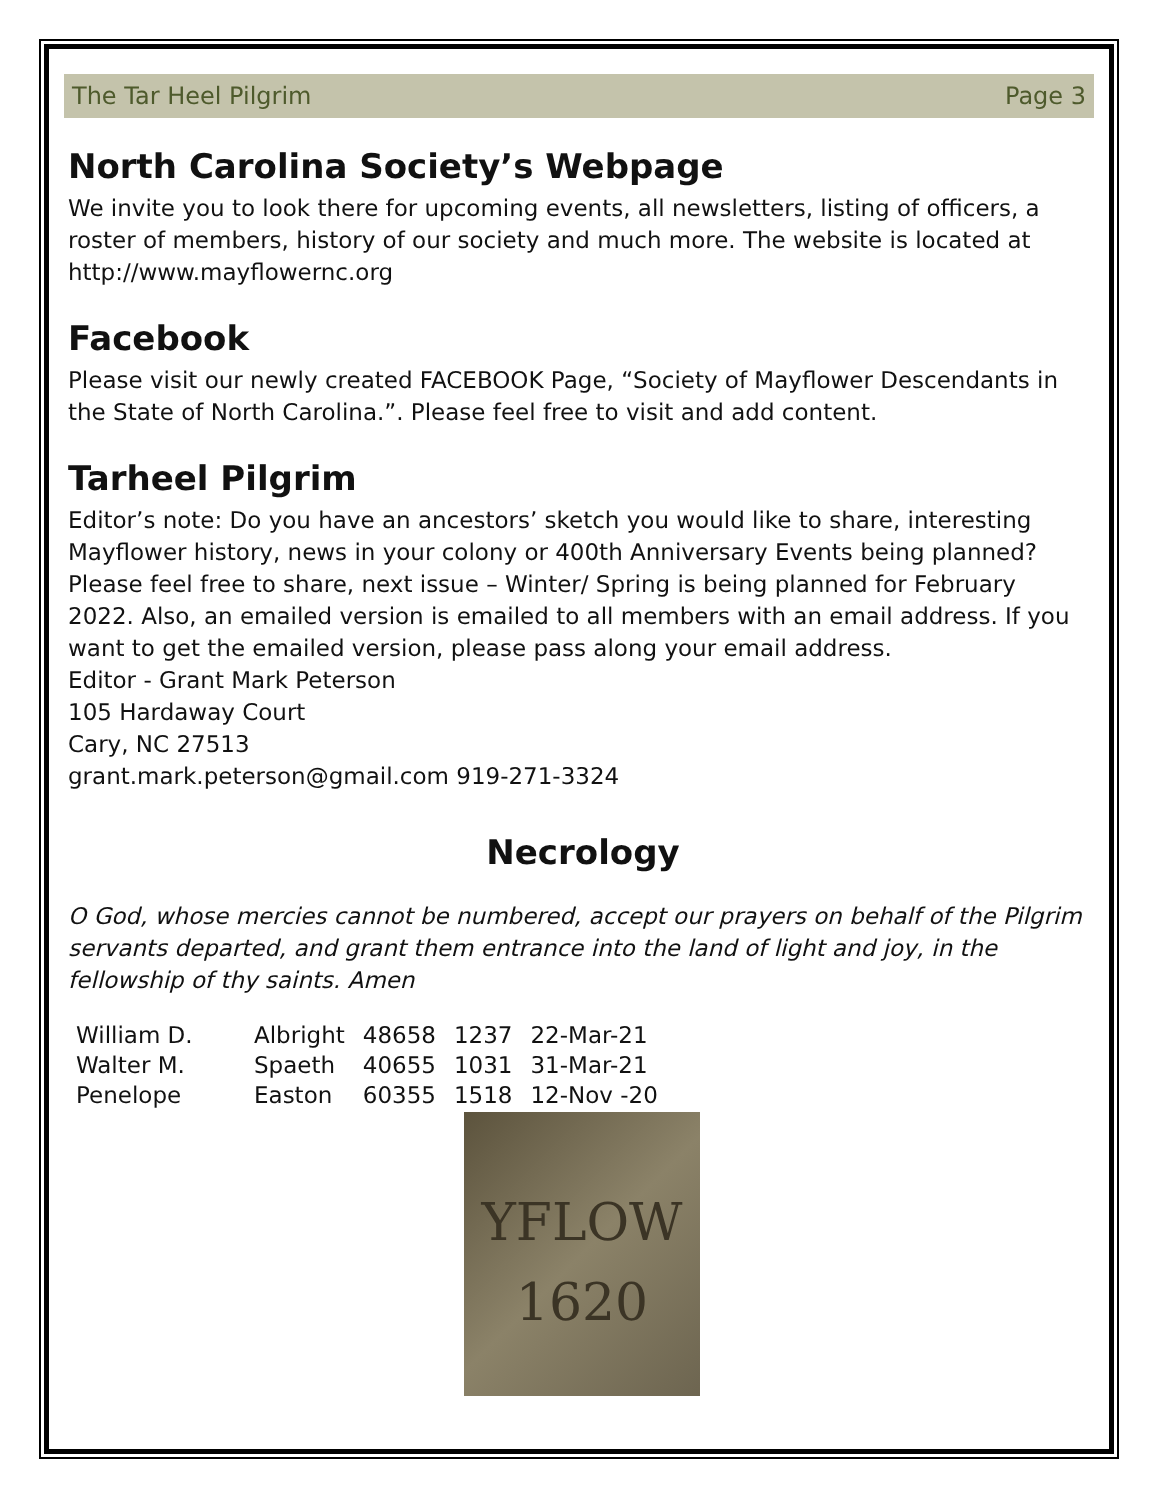The Tar Heel Pilgrim Page 3
North Carolina Society’s Webpage
We invite you to look there for upcoming events, all newsletters, listing of officers, a roster of members, history of our society and much more. The website is located at http://www.mayflowernc.org
Facebook
Please visit our newly created FACEBOOK Page, “Society of Mayflower Descendants in the State of North Carolina.”. Please feel free to visit and add content.
Tarheel Pilgrim
Editor’s note: Do you have an ancestors’ sketch you would like to share, interesting Mayflower history, news in your colony or 400th Anniversary Events being planned? Please feel free to share, next issue – Winter/ Spring is being planned for February 2022. Also, an emailed version is emailed to all members with an email address. If you want to get the emailed version, please pass along your email address.
Editor - Grant Mark Peterson
105 Hardaway Court
Cary, NC 27513
grant.mark.peterson@gmail.com 919-271-3324
Necrology
O God, whose mercies cannot be numbered, accept our prayers on behalf of the Pilgrim servants departed, and grant them entrance into the land of light and joy, in the fellowship of thy saints. Amen
| William D. | Albright | 48658 | 1237 | 22-Mar-21 |
| Walter M. | Spaeth | 40655 | 1031 | 31-Mar-21 |
| Penelope | Easton | 60355 | 1518 | 12-Nov -20 |
YFLOW
1620